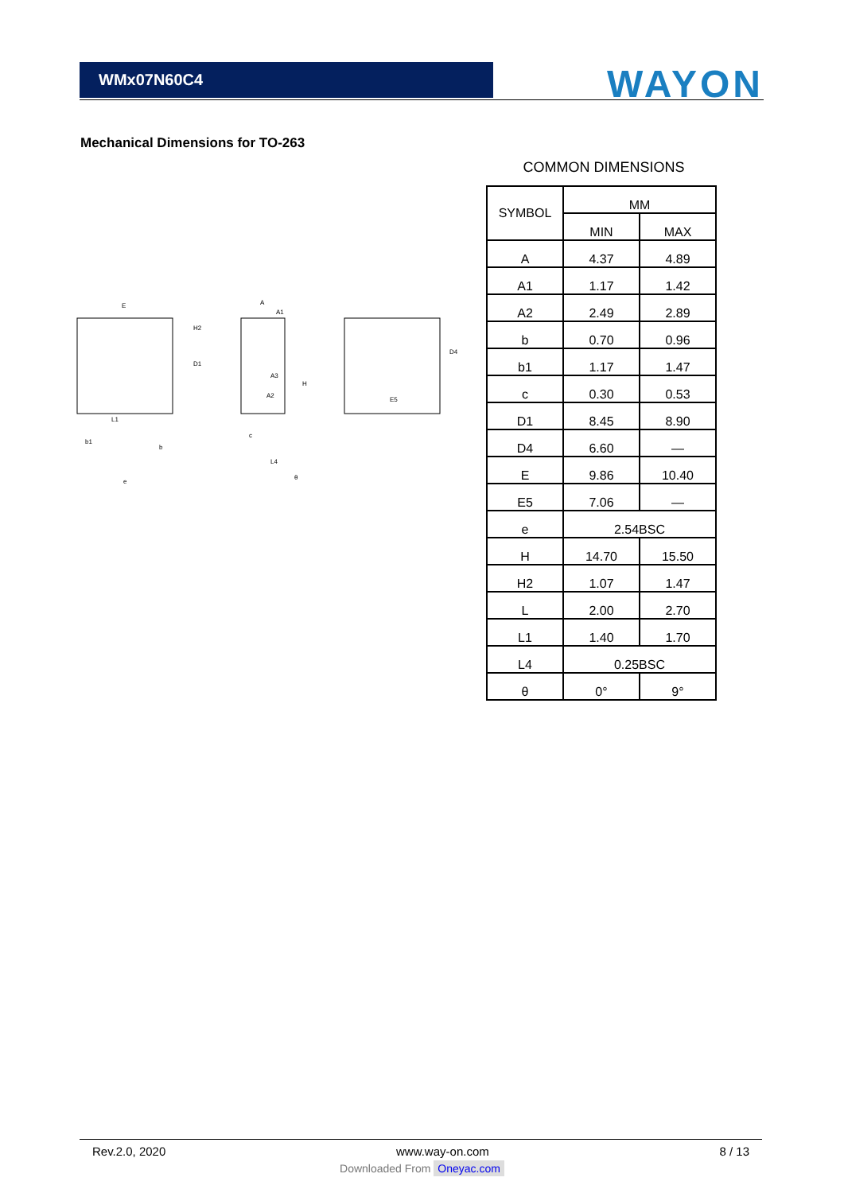WMx07N60C4
WAYON
Mechanical Dimensions for TO-263
E
H2
D1
b
b1
e
L1
A
A1
A3
A2
c
L4
θ
H
E5
D4
COMMON DIMENSIONS
| SYMBOL | MM | |
| | MIN | MAX |
| A | 4.37 | 4.89 |
| A1 | 1.17 | 1.42 |
| A2 | 2.49 | 2.89 |
| b | 0.70 | 0.96 |
| b1 | 1.17 | 1.47 |
| c | 0.30 | 0.53 |
| D1 | 8.45 | 8.90 |
| D4 | 6.60 | — |
| E | 9.86 | 10.40 |
| E5 | 7.06 | — |
| e | 2.54BSC | |
| H | 14.70 | 15.50 |
| H2 | 1.07 | 1.47 |
| L | 2.00 | 2.70 |
| L1 | 1.40 | 1.70 |
| L4 | 0.25BSC | |
| θ | 0° | 9° |
Rev.2.0, 2020 www.way-on.com 8 / 13
Downloaded From Oneyac.com